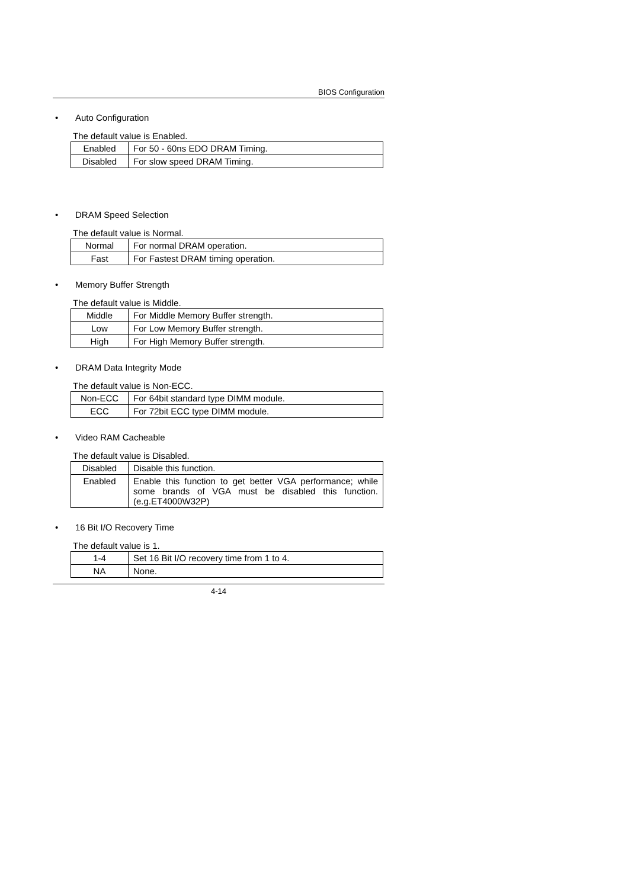BIOS Configuration
• Auto Configuration
The default value is Enabled.
| Enabled | For 50 - 60ns EDO DRAM Timing. |
| Disabled | For slow speed DRAM Timing. |
• DRAM Speed Selection
The default value is Normal.
| Normal | For normal DRAM operation. |
| Fast | For Fastest DRAM timing operation. |
• Memory Buffer Strength
The default value is Middle.
| Middle | For Middle Memory Buffer strength. |
| Low | For Low Memory Buffer strength. |
| High | For High Memory Buffer strength. |
• DRAM Data Integrity Mode
The default value is Non-ECC.
| Non-ECC | For 64bit standard type DIMM module. |
| ECC | For 72bit ECC type DIMM module. |
• Video RAM Cacheable
The default value is Disabled.
| Disabled | Disable this function. |
| Enabled | Enable this function to get better VGA performance; while some brands of VGA must be disabled this function. (e.g.ET4000W32P) |
• 16 Bit I/O Recovery Time
The default value is 1.
| 1-4 | Set 16 Bit I/O recovery time from 1 to 4. |
| NA | None. |
4-14